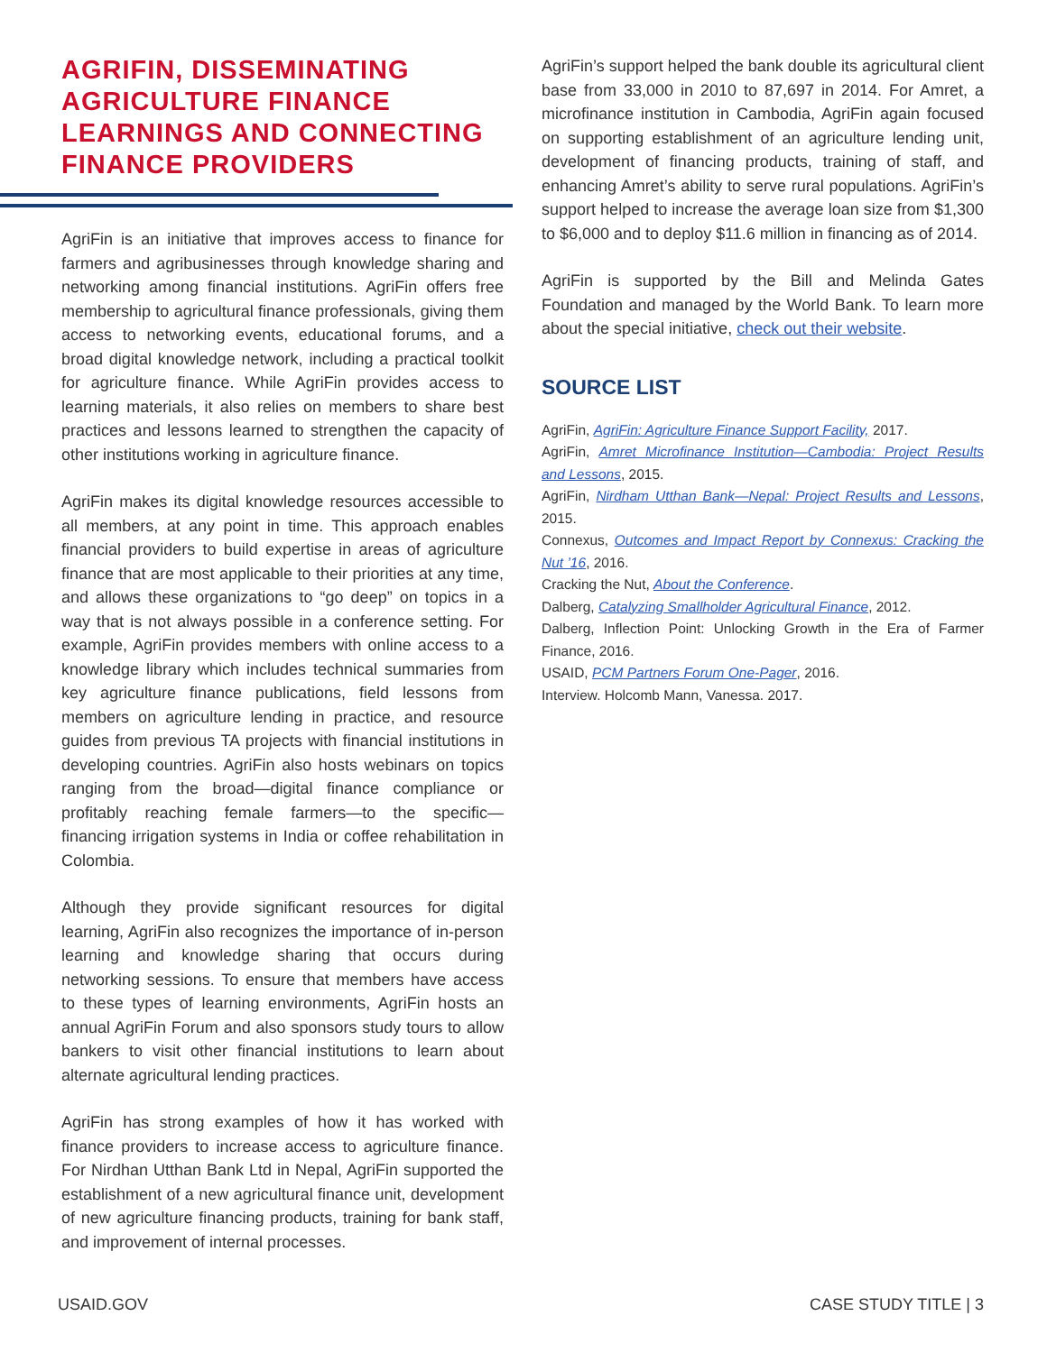AGRIFIN, DISSEMINATING AGRICULTURE FINANCE LEARNINGS AND CONNECTING FINANCE PROVIDERS
AgriFin is an initiative that improves access to finance for farmers and agribusinesses through knowledge sharing and networking among financial institutions. AgriFin offers free membership to agricultural finance professionals, giving them access to networking events, educational forums, and a broad digital knowledge network, including a practical toolkit for agriculture finance. While AgriFin provides access to learning materials, it also relies on members to share best practices and lessons learned to strengthen the capacity of other institutions working in agriculture finance.
AgriFin makes its digital knowledge resources accessible to all members, at any point in time. This approach enables financial providers to build expertise in areas of agriculture finance that are most applicable to their priorities at any time, and allows these organizations to “go deep” on topics in a way that is not always possible in a conference setting. For example, AgriFin provides members with online access to a knowledge library which includes technical summaries from key agriculture finance publications, field lessons from members on agriculture lending in practice, and resource guides from previous TA projects with financial institutions in developing countries. AgriFin also hosts webinars on topics ranging from the broad—digital finance compliance or profitably reaching female farmers—to the specific—financing irrigation systems in India or coffee rehabilitation in Colombia.
Although they provide significant resources for digital learning, AgriFin also recognizes the importance of in-person learning and knowledge sharing that occurs during networking sessions. To ensure that members have access to these types of learning environments, AgriFin hosts an annual AgriFin Forum and also sponsors study tours to allow bankers to visit other financial institutions to learn about alternate agricultural lending practices.
AgriFin has strong examples of how it has worked with finance providers to increase access to agriculture finance. For Nirdhan Utthan Bank Ltd in Nepal, AgriFin supported the establishment of a new agricultural finance unit, development of new agriculture financing products, training for bank staff, and improvement of internal processes.
AgriFin’s support helped the bank double its agricultural client base from 33,000 in 2010 to 87,697 in 2014. For Amret, a microfinance institution in Cambodia, AgriFin again focused on supporting establishment of an agriculture lending unit, development of financing products, training of staff, and enhancing Amret’s ability to serve rural populations. AgriFin’s support helped to increase the average loan size from $1,300 to $6,000 and to deploy $11.6 million in financing as of 2014.
AgriFin is supported by the Bill and Melinda Gates Foundation and managed by the World Bank. To learn more about the special initiative, check out their website.
SOURCE LIST
AgriFin, AgriFin: Agriculture Finance Support Facility, 2017.
AgriFin, Amret Microfinance Institution—Cambodia: Project Results and Lessons, 2015.
AgriFin, Nirdham Utthan Bank—Nepal: Project Results and Lessons, 2015.
Connexus, Outcomes and Impact Report by Connexus: Cracking the Nut ’16, 2016.
Cracking the Nut, About the Conference.
Dalberg, Catalyzing Smallholder Agricultural Finance, 2012.
Dalberg, Inflection Point: Unlocking Growth in the Era of Farmer Finance, 2016.
USAID, PCM Partners Forum One-Pager, 2016.
Interview. Holcomb Mann, Vanessa. 2017.
USAID.GOV CASE STUDY TITLE | 3